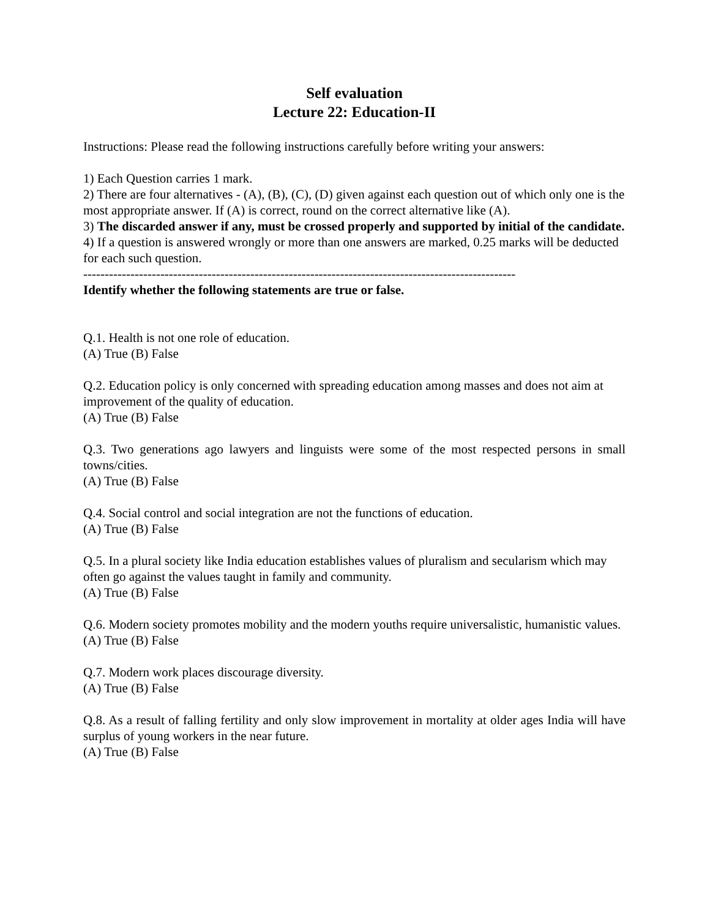Self evaluation
Lecture 22: Education-II
Instructions: Please read the following instructions carefully before writing your answers:
1) Each Question carries 1 mark.
2) There are four alternatives - (A), (B), (C), (D) given against each question out of which only one is the most appropriate answer. If (A) is correct, round on the correct alternative like (A).
3) The discarded answer if any, must be crossed properly and supported by initial of the candidate.
4) If a question is answered wrongly or more than one answers are marked, 0.25 marks will be deducted for each such question.
-----------------------------------------------------------------------------------------------------
Identify whether the following statements are true or false.
Q.1. Health is not one role of education.
(A) True (B) False
Q.2. Education policy is only concerned with spreading education among masses and does not aim at improvement of the quality of education.
(A) True (B) False
Q.3. Two generations ago lawyers and linguists were some of the most respected persons in small towns/cities.
(A) True (B) False
Q.4. Social control and social integration are not the functions of education.
(A) True (B) False
Q.5. In a plural society like India education establishes values of pluralism and secularism which may often go against the values taught in family and community.
(A) True (B) False
Q.6. Modern society promotes mobility and the modern youths require universalistic, humanistic values.
(A) True (B) False
Q.7. Modern work places discourage diversity.
(A) True (B) False
Q.8. As a result of falling fertility and only slow improvement in mortality at older ages India will have surplus of young workers in the near future.
(A) True (B) False